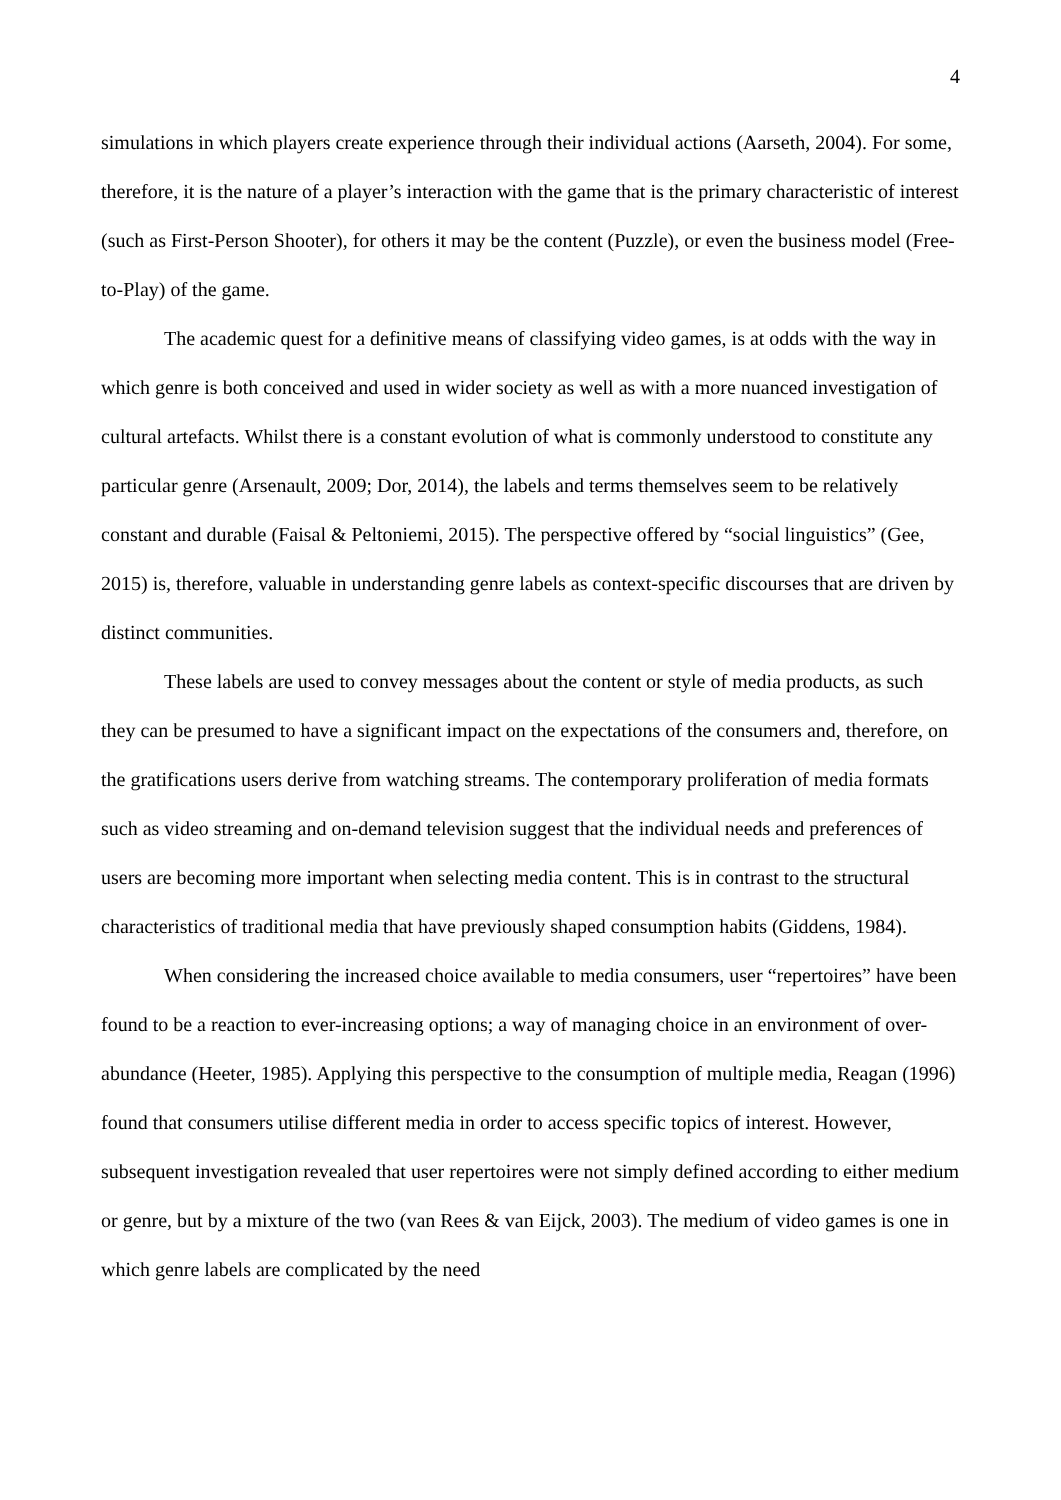4
simulations in which players create experience through their individual actions (Aarseth, 2004). For some, therefore, it is the nature of a player’s interaction with the game that is the primary characteristic of interest (such as First-Person Shooter), for others it may be the content (Puzzle), or even the business model (Free-to-Play) of the game.
The academic quest for a definitive means of classifying video games, is at odds with the way in which genre is both conceived and used in wider society as well as with a more nuanced investigation of cultural artefacts. Whilst there is a constant evolution of what is commonly understood to constitute any particular genre (Arsenault, 2009; Dor, 2014), the labels and terms themselves seem to be relatively constant and durable (Faisal & Peltoniemi, 2015). The perspective offered by “social linguistics” (Gee, 2015) is, therefore, valuable in understanding genre labels as context-specific discourses that are driven by distinct communities.
These labels are used to convey messages about the content or style of media products, as such they can be presumed to have a significant impact on the expectations of the consumers and, therefore, on the gratifications users derive from watching streams. The contemporary proliferation of media formats such as video streaming and on-demand television suggest that the individual needs and preferences of users are becoming more important when selecting media content. This is in contrast to the structural characteristics of traditional media that have previously shaped consumption habits (Giddens, 1984).
When considering the increased choice available to media consumers, user “repertoires” have been found to be a reaction to ever-increasing options; a way of managing choice in an environment of over-abundance (Heeter, 1985). Applying this perspective to the consumption of multiple media, Reagan (1996) found that consumers utilise different media in order to access specific topics of interest. However, subsequent investigation revealed that user repertoires were not simply defined according to either medium or genre, but by a mixture of the two (van Rees & van Eijck, 2003). The medium of video games is one in which genre labels are complicated by the need